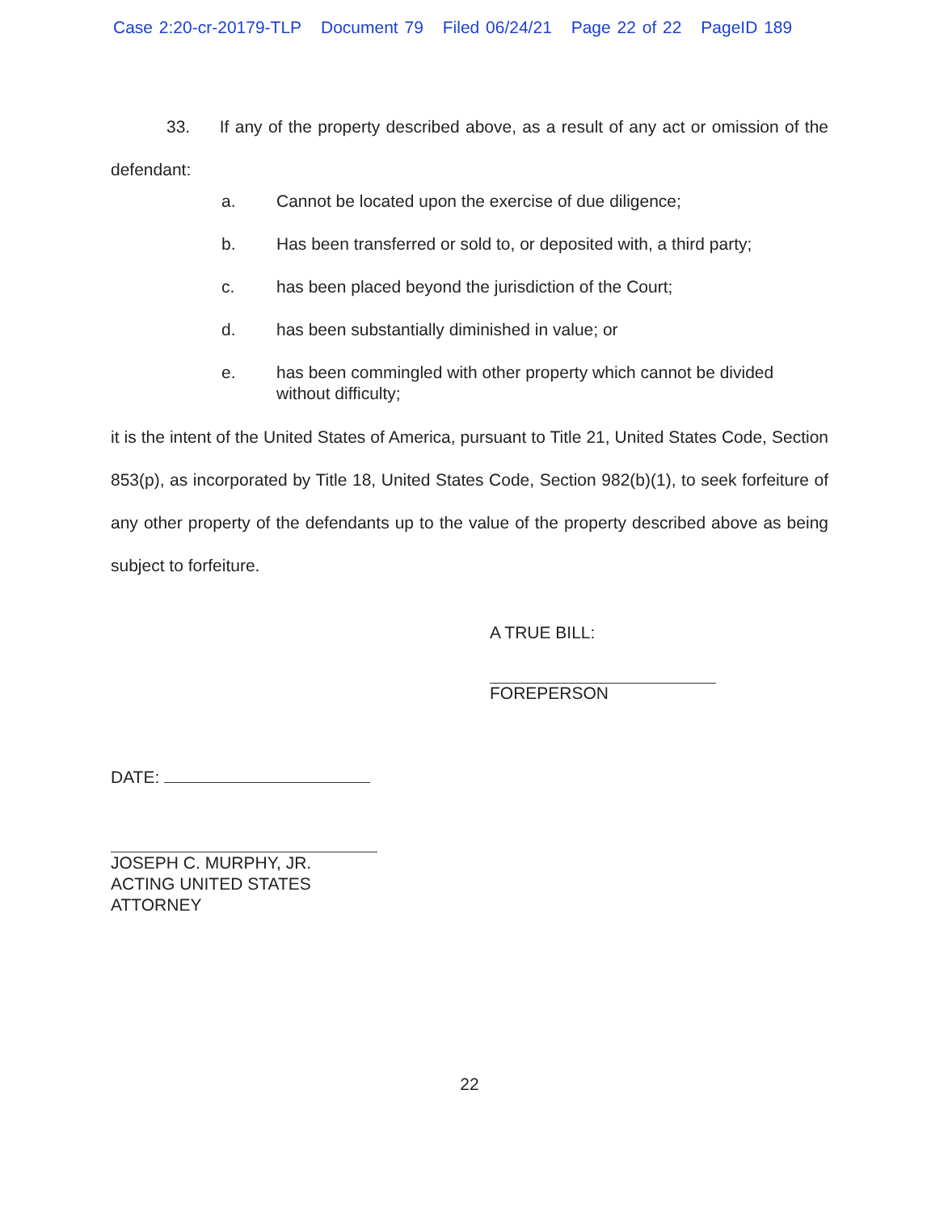Case 2:20-cr-20179-TLP Document 79 Filed 06/24/21 Page 22 of 22 PageID 189
33. If any of the property described above, as a result of any act or omission of the defendant:
a. Cannot be located upon the exercise of due diligence;
b. Has been transferred or sold to, or deposited with, a third party;
c. has been placed beyond the jurisdiction of the Court;
d. has been substantially diminished in value; or
e. has been commingled with other property which cannot be divided without difficulty;
it is the intent of the United States of America, pursuant to Title 21, United States Code, Section 853(p), as incorporated by Title 18, United States Code, Section 982(b)(1), to seek forfeiture of any other property of the defendants up to the value of the property described above as being subject to forfeiture.
A TRUE BILL:
FOREPERSON
DATE:
JOSEPH C. MURPHY, JR.
ACTING UNITED STATES ATTORNEY
22